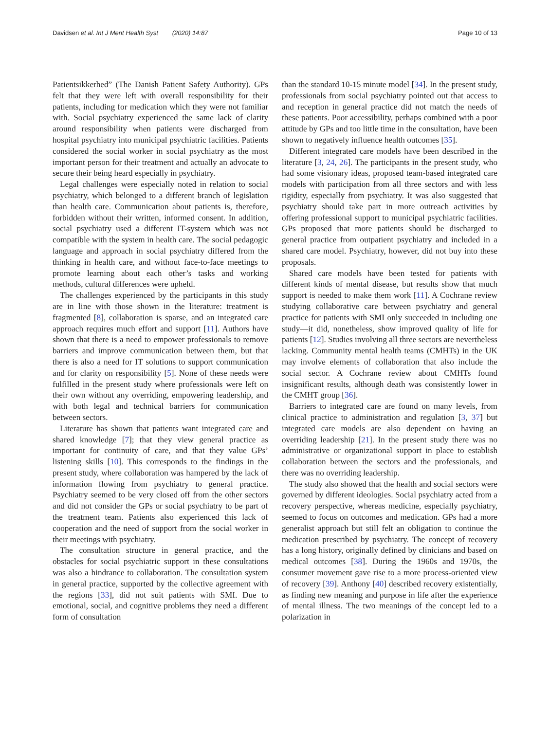Davidsen et al. Int J Ment Health Syst (2020) 14:87 Page 10 of 13
Patientsikkerhed” (The Danish Patient Safety Authority). GPs felt that they were left with overall responsibility for their patients, including for medication which they were not familiar with. Social psychiatry experienced the same lack of clarity around responsibility when patients were discharged from hospital psychiatry into municipal psychiatric facilities. Patients considered the social worker in social psychiatry as the most important person for their treatment and actually an advocate to secure their being heard especially in psychiatry.
Legal challenges were especially noted in relation to social psychiatry, which belonged to a different branch of legislation than health care. Communication about patients is, therefore, forbidden without their written, informed consent. In addition, social psychiatry used a different IT-system which was not compatible with the system in health care. The social pedagogic language and approach in social psychiatry differed from the thinking in health care, and without face-to-face meetings to promote learning about each other’s tasks and working methods, cultural differences were upheld.
The challenges experienced by the participants in this study are in line with those shown in the literature: treatment is fragmented [8], collaboration is sparse, and an integrated care approach requires much effort and support [11]. Authors have shown that there is a need to empower professionals to remove barriers and improve communication between them, but that there is also a need for IT solutions to support communication and for clarity on responsibility [5]. None of these needs were fulfilled in the present study where professionals were left on their own without any overriding, empowering leadership, and with both legal and technical barriers for communication between sectors.
Literature has shown that patients want integrated care and shared knowledge [7]; that they view general practice as important for continuity of care, and that they value GPs’ listening skills [10]. This corresponds to the findings in the present study, where collaboration was hampered by the lack of information flowing from psychiatry to general practice. Psychiatry seemed to be very closed off from the other sectors and did not consider the GPs or social psychiatry to be part of the treatment team. Patients also experienced this lack of cooperation and the need of support from the social worker in their meetings with psychiatry.
The consultation structure in general practice, and the obstacles for social psychiatric support in these consultations was also a hindrance to collaboration. The consultation system in general practice, supported by the collective agreement with the regions [33], did not suit patients with SMI. Due to emotional, social, and cognitive problems they need a different form of consultation
than the standard 10-15 minute model [34]. In the present study, professionals from social psychiatry pointed out that access to and reception in general practice did not match the needs of these patients. Poor accessibility, perhaps combined with a poor attitude by GPs and too little time in the consultation, have been shown to negatively influence health outcomes [35].
Different integrated care models have been described in the literature [3, 24, 26]. The participants in the present study, who had some visionary ideas, proposed team-based integrated care models with participation from all three sectors and with less rigidity, especially from psychiatry. It was also suggested that psychiatry should take part in more outreach activities by offering professional support to municipal psychiatric facilities. GPs proposed that more patients should be discharged to general practice from outpatient psychiatry and included in a shared care model. Psychiatry, however, did not buy into these proposals.
Shared care models have been tested for patients with different kinds of mental disease, but results show that much support is needed to make them work [11]. A Cochrane review studying collaborative care between psychiatry and general practice for patients with SMI only succeeded in including one study—it did, nonetheless, show improved quality of life for patients [12]. Studies involving all three sectors are nevertheless lacking. Community mental health teams (CMHTs) in the UK may involve elements of collaboration that also include the social sector. A Cochrane review about CMHTs found insignificant results, although death was consistently lower in the CMHT group [36].
Barriers to integrated care are found on many levels, from clinical practice to administration and regulation [3, 37] but integrated care models are also dependent on having an overriding leadership [21]. In the present study there was no administrative or organizational support in place to establish collaboration between the sectors and the professionals, and there was no overriding leadership.
The study also showed that the health and social sectors were governed by different ideologies. Social psychiatry acted from a recovery perspective, whereas medicine, especially psychiatry, seemed to focus on outcomes and medication. GPs had a more generalist approach but still felt an obligation to continue the medication prescribed by psychiatry. The concept of recovery has a long history, originally defined by clinicians and based on medical outcomes [38]. During the 1960s and 1970s, the consumer movement gave rise to a more process-oriented view of recovery [39]. Anthony [40] described recovery existentially, as finding new meaning and purpose in life after the experience of mental illness. The two meanings of the concept led to a polarization in